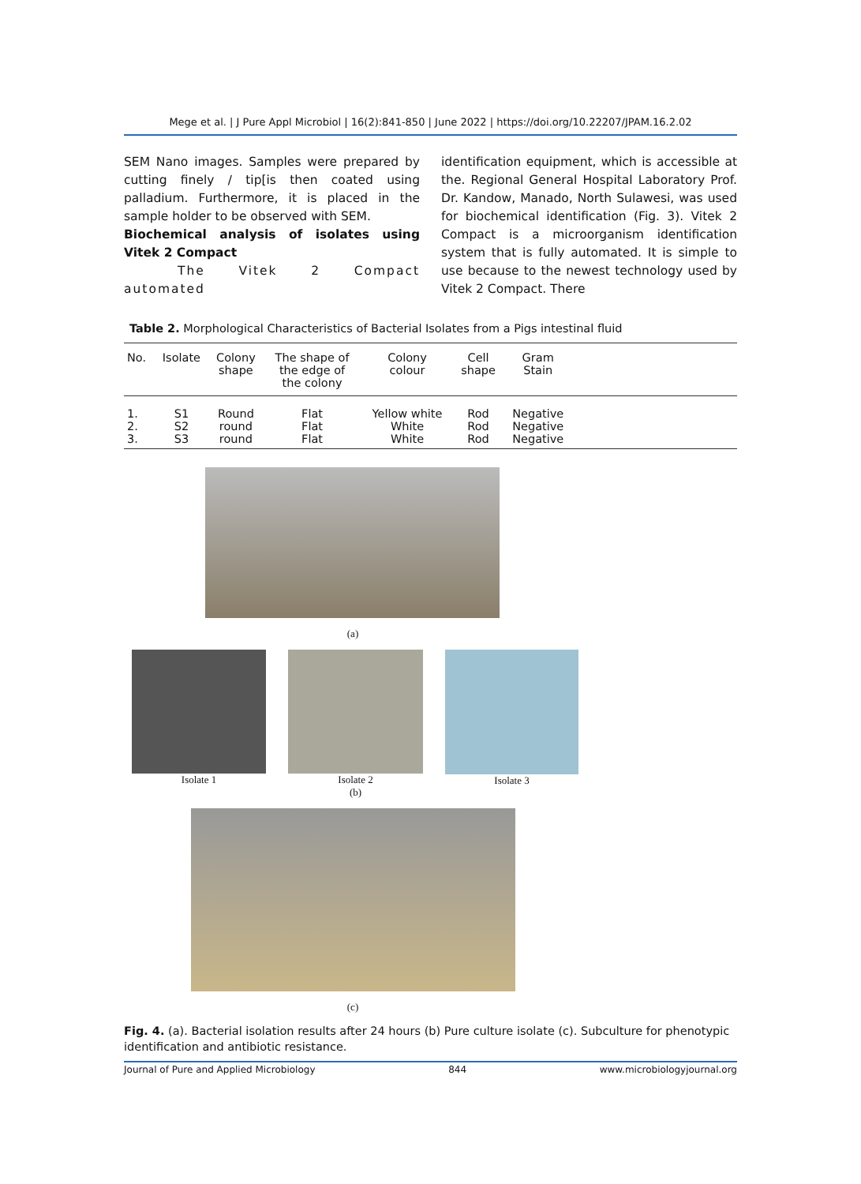Mege et al. | J Pure Appl Microbiol | 16(2):841-850 | June 2022 | https://doi.org/10.22207/JPAM.16.2.02
SEM Nano images. Samples were prepared by cutting finely / tip[is then coated using palladium. Furthermore, it is placed in the sample holder to be observed with SEM.
Biochemical analysis of isolates using Vitek 2 Compact
The Vitek 2 Compact automated
identification equipment, which is accessible at the. Regional General Hospital Laboratory Prof. Dr. Kandow, Manado, North Sulawesi, was used for biochemical identification (Fig. 3). Vitek 2 Compact is a microorganism identification system that is fully automated. It is simple to use because to the newest technology used by Vitek 2 Compact. There
Table 2. Morphological Characteristics of Bacterial Isolates from a Pigs intestinal fluid
| No. | Isolate | Colony shape | The shape of the edge of the colony | Colony colour | Cell shape | Gram Stain | |
| --- | --- | --- | --- | --- | --- | --- | --- |
| 1. | S1 | Round | Flat | Yellow white | Rod | Negative | |
| 2. | S2 | round | Flat | White | Rod | Negative | |
| 3. | S3 | round | Flat | White | Rod | Negative | |
(a)
Isolate 1 Isolate 2
(b)
Isolate 3
(c)
Fig. 4. (a). Bacterial isolation results after 24 hours (b) Pure culture isolate (c). Subculture for phenotypic identification and antibiotic resistance.
Journal of Pure and Applied Microbiology 844 www.microbiologyjournal.org